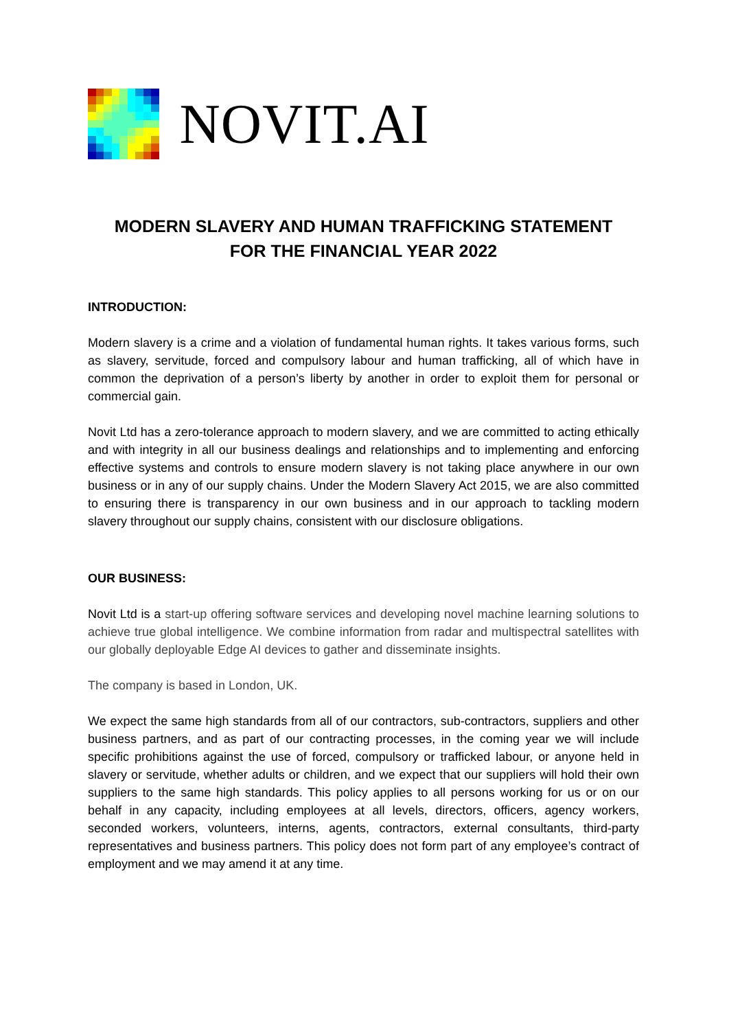NOVIT.AI
MODERN SLAVERY AND HUMAN TRAFFICKING STATEMENT
FOR THE FINANCIAL YEAR 2022
INTRODUCTION:
Modern slavery is a crime and a violation of fundamental human rights. It takes various forms, such as slavery, servitude, forced and compulsory labour and human trafficking, all of which have in common the deprivation of a person’s liberty by another in order to exploit them for personal or commercial gain.
Novit Ltd has a zero-tolerance approach to modern slavery, and we are committed to acting ethically and with integrity in all our business dealings and relationships and to implementing and enforcing effective systems and controls to ensure modern slavery is not taking place anywhere in our own business or in any of our supply chains. Under the Modern Slavery Act 2015, we are also committed to ensuring there is transparency in our own business and in our approach to tackling modern slavery throughout our supply chains, consistent with our disclosure obligations.
OUR BUSINESS:
Novit Ltd is a start-up offering software services and developing novel machine learning solutions to achieve true global intelligence. We combine information from radar and multispectral satellites with our globally deployable Edge AI devices to gather and disseminate insights.
The company is based in London, UK.
We expect the same high standards from all of our contractors, sub-contractors, suppliers and other business partners, and as part of our contracting processes, in the coming year we will include specific prohibitions against the use of forced, compulsory or trafficked labour, or anyone held in slavery or servitude, whether adults or children, and we expect that our suppliers will hold their own suppliers to the same high standards. This policy applies to all persons working for us or on our behalf in any capacity, including employees at all levels, directors, officers, agency workers, seconded workers, volunteers, interns, agents, contractors, external consultants, third-party representatives and business partners. This policy does not form part of any employee’s contract of employment and we may amend it at any time.